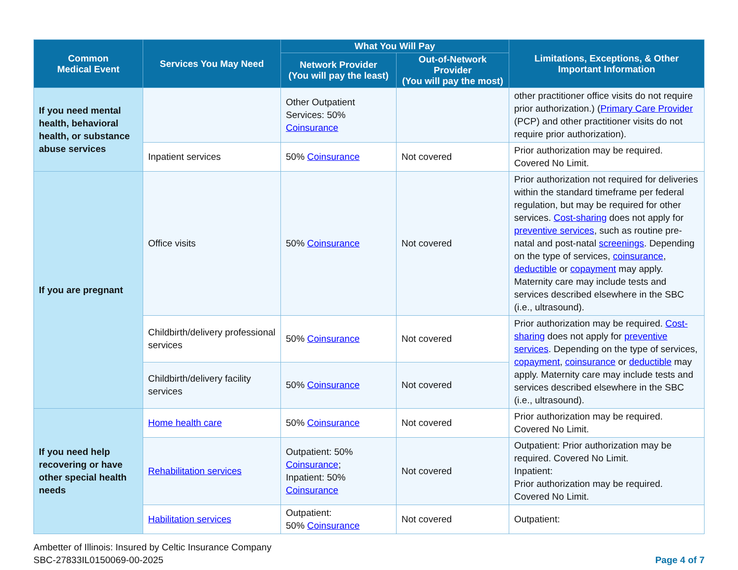| Common Medical Event | Services You May Need | What You Will Pay | | Limitations, Exceptions, & Other Important Information |
| --- | --- | --- | --- | --- |
| | | Network Provider (You will pay the least) | Out-of-Network Provider (You will pay the most) | |
| If you need mental health, behavioral health, or substance abuse services | | Other Outpatient Services: 50% Coinsurance | | other practitioner office visits do not require prior authorization.) ( Primary Care Provider (PCP) and other practitioner visits do not require prior authorization). |
| | Inpatient services | 50% Coinsurance | Not covered | Prior authorization may be required. Covered No Limit. |
| If you are pregnant | Office visits | 50% Coinsurance | Not covered | Prior authorization not required for deliveries within the standard timeframe per federal regulation, but may be required for other services. Cost-sharing does not apply for preventive services , such as routine pre-natal and post-natal screenings . Depending on the type of services, coinsurance , deductible or copayment may apply. Maternity care may include tests and services described elsewhere in the SBC (i.e., ultrasound). |
| | Childbirth/delivery professional services | 50% Coinsurance | Not covered | Prior authorization may be required. Cost-sharing does not apply for preventive services . Depending on the type of services, copayment , coinsurance or deductible may apply. Maternity care may include tests and services described elsewhere in the SBC (i.e., ultrasound). |
| | Childbirth/delivery facility services | 50% Coinsurance | Not covered | |
| If you need help recovering or have other special health needs | Home health care | 50% Coinsurance | Not covered | Prior authorization may be required. Covered No Limit. |
| | Rehabilitation services | Outpatient: 50% Coinsurance ; Inpatient: 50% Coinsurance | Not covered | Outpatient: Prior authorization may be required. Covered No Limit. Inpatient: Prior authorization may be required. Covered No Limit. |
| | Habilitation services | Outpatient: 50% Coinsurance | Not covered | Outpatient: |
Ambetter of Illinois: Insured by Celtic Insurance Company
SBC-27833IL0150069-00-2025
Page 4 of 7